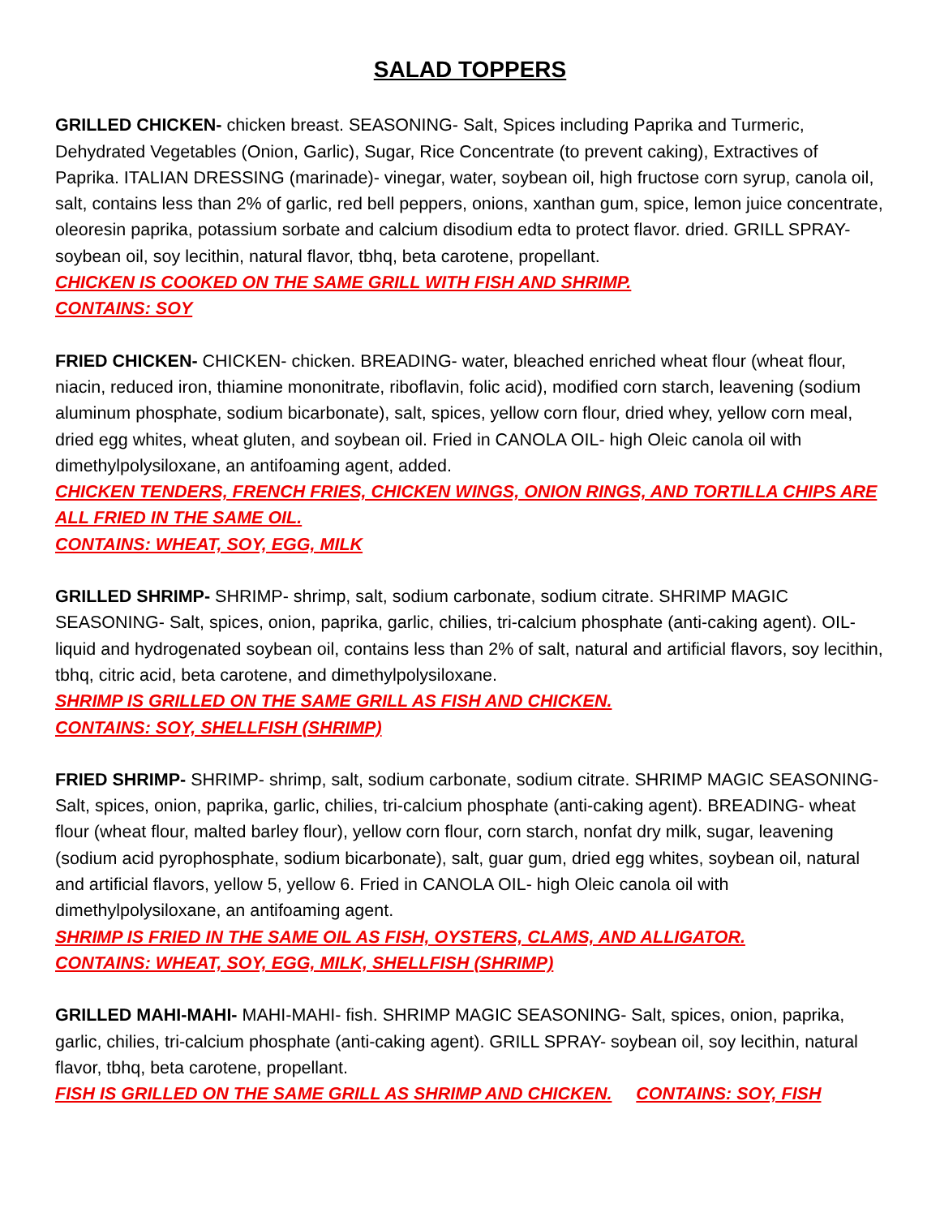SALAD TOPPERS
GRILLED CHICKEN- chicken breast. SEASONING- Salt, Spices including Paprika and Turmeric, Dehydrated Vegetables (Onion, Garlic), Sugar, Rice Concentrate (to prevent caking), Extractives of Paprika. ITALIAN DRESSING (marinade)- vinegar, water, soybean oil, high fructose corn syrup, canola oil, salt, contains less than 2% of garlic, red bell peppers, onions, xanthan gum, spice, lemon juice concentrate, oleoresin paprika, potassium sorbate and calcium disodium edta to protect flavor. dried. GRILL SPRAY- soybean oil, soy lecithin, natural flavor, tbhq, beta carotene, propellant.
CHICKEN IS COOKED ON THE SAME GRILL WITH FISH AND SHRIMP.
CONTAINS: SOY
FRIED CHICKEN- CHICKEN- chicken. BREADING- water, bleached enriched wheat flour (wheat flour, niacin, reduced iron, thiamine mononitrate, riboflavin, folic acid), modified corn starch, leavening (sodium aluminum phosphate, sodium bicarbonate), salt, spices, yellow corn flour, dried whey, yellow corn meal, dried egg whites, wheat gluten, and soybean oil. Fried in CANOLA OIL- high Oleic canola oil with dimethylpolysiloxane, an antifoaming agent, added.
CHICKEN TENDERS, FRENCH FRIES, CHICKEN WINGS, ONION RINGS, AND TORTILLA CHIPS ARE ALL FRIED IN THE SAME OIL.
CONTAINS: WHEAT, SOY, EGG, MILK
GRILLED SHRIMP- SHRIMP- shrimp, salt, sodium carbonate, sodium citrate. SHRIMP MAGIC SEASONING- Salt, spices, onion, paprika, garlic, chilies, tri-calcium phosphate (anti-caking agent). OIL- liquid and hydrogenated soybean oil, contains less than 2% of salt, natural and artificial flavors, soy lecithin, tbhq, citric acid, beta carotene, and dimethylpolysiloxane.
SHRIMP IS GRILLED ON THE SAME GRILL AS FISH AND CHICKEN.
CONTAINS: SOY, SHELLFISH (SHRIMP)
FRIED SHRIMP- SHRIMP- shrimp, salt, sodium carbonate, sodium citrate. SHRIMP MAGIC SEASONING- Salt, spices, onion, paprika, garlic, chilies, tri-calcium phosphate (anti-caking agent). BREADING- wheat flour (wheat flour, malted barley flour), yellow corn flour, corn starch, nonfat dry milk, sugar, leavening (sodium acid pyrophosphate, sodium bicarbonate), salt, guar gum, dried egg whites, soybean oil, natural and artificial flavors, yellow 5, yellow 6. Fried in CANOLA OIL- high Oleic canola oil with dimethylpolysiloxane, an antifoaming agent.
SHRIMP IS FRIED IN THE SAME OIL AS FISH, OYSTERS, CLAMS, AND ALLIGATOR.
CONTAINS: WHEAT, SOY, EGG, MILK, SHELLFISH (SHRIMP)
GRILLED MAHI-MAHI- MAHI-MAHI- fish. SHRIMP MAGIC SEASONING- Salt, spices, onion, paprika, garlic, chilies, tri-calcium phosphate (anti-caking agent). GRILL SPRAY- soybean oil, soy lecithin, natural flavor, tbhq, beta carotene, propellant.
FISH IS GRILLED ON THE SAME GRILL AS SHRIMP AND CHICKEN. CONTAINS: SOY, FISH